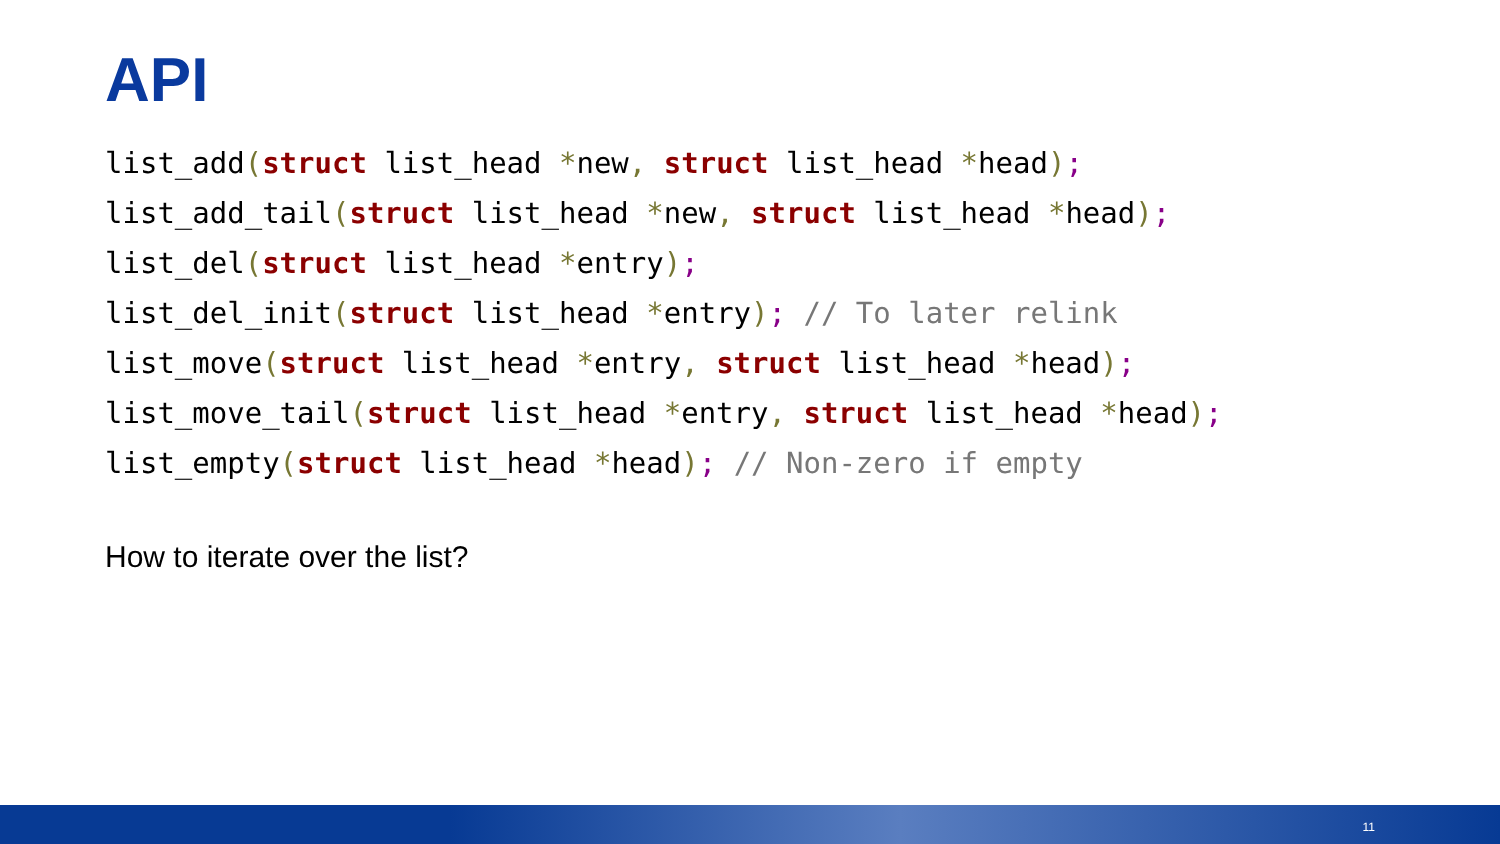API
list_add(struct list_head *new, struct list_head *head); list_add_tail(struct list_head *new, struct list_head *head); list_del(struct list_head *entry); list_del_init(struct list_head *entry); // To later relink list_move(struct list_head *entry, struct list_head *head); list_move_tail(struct list_head *entry, struct list_head *head); list_empty(struct list_head *head); // Non-zero if empty
How to iterate over the list?
11